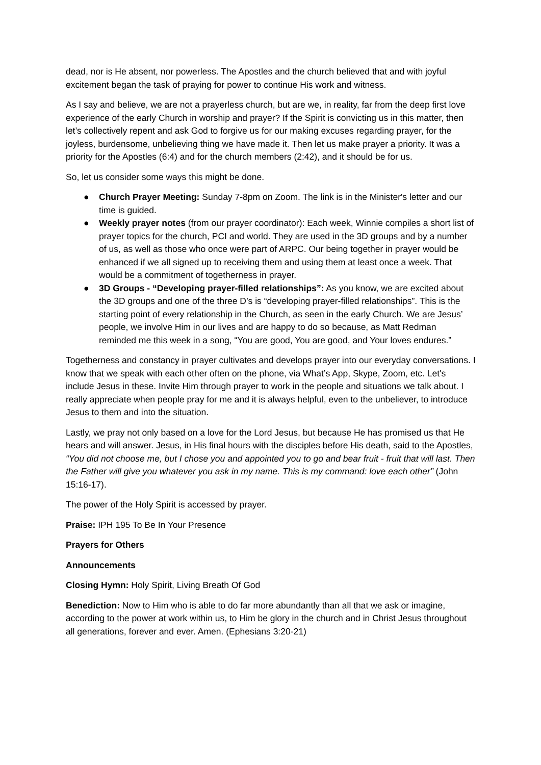dead, nor is He absent, nor powerless. The Apostles and the church believed that and with joyful excitement began the task of praying for power to continue His work and witness.
As I say and believe, we are not a prayerless church, but are we, in reality, far from the deep first love experience of the early Church in worship and prayer? If the Spirit is convicting us in this matter, then let’s collectively repent and ask God to forgive us for our making excuses regarding prayer, for the joyless, burdensome, unbelieving thing we have made it. Then let us make prayer a priority. It was a priority for the Apostles (6:4) and for the church members (2:42), and it should be for us.
So, let us consider some ways this might be done.
● Church Prayer Meeting: Sunday 7-8pm on Zoom. The link is in the Minister's letter and our time is guided.
● Weekly prayer notes (from our prayer coordinator): Each week, Winnie compiles a short list of prayer topics for the church, PCI and world. They are used in the 3D groups and by a number of us, as well as those who once were part of ARPC. Our being together in prayer would be enhanced if we all signed up to receiving them and using them at least once a week. That would be a commitment of togetherness in prayer.
● 3D Groups - “Developing prayer-filled relationships”: As you know, we are excited about the 3D groups and one of the three D’s is “developing prayer-filled relationships”. This is the starting point of every relationship in the Church, as seen in the early Church. We are Jesus’ people, we involve Him in our lives and are happy to do so because, as Matt Redman reminded me this week in a song, “You are good, You are good, and Your loves endures.”
Togetherness and constancy in prayer cultivates and develops prayer into our everyday conversations. I know that we speak with each other often on the phone, via What’s App, Skype, Zoom, etc. Let's include Jesus in these. Invite Him through prayer to work in the people and situations we talk about. I really appreciate when people pray for me and it is always helpful, even to the unbeliever, to introduce Jesus to them and into the situation.
Lastly, we pray not only based on a love for the Lord Jesus, but because He has promised us that He hears and will answer. Jesus, in His final hours with the disciples before His death, said to the Apostles, “You did not choose me, but I chose you and appointed you to go and bear fruit - fruit that will last. Then the Father will give you whatever you ask in my name. This is my command: love each other” (John 15:16-17).
The power of the Holy Spirit is accessed by prayer.
Praise: IPH 195 To Be In Your Presence
Prayers for Others
Announcements
Closing Hymn: Holy Spirit, Living Breath Of God
Benediction: Now to Him who is able to do far more abundantly than all that we ask or imagine, according to the power at work within us, to Him be glory in the church and in Christ Jesus throughout all generations, forever and ever. Amen. (Ephesians 3:20-21)